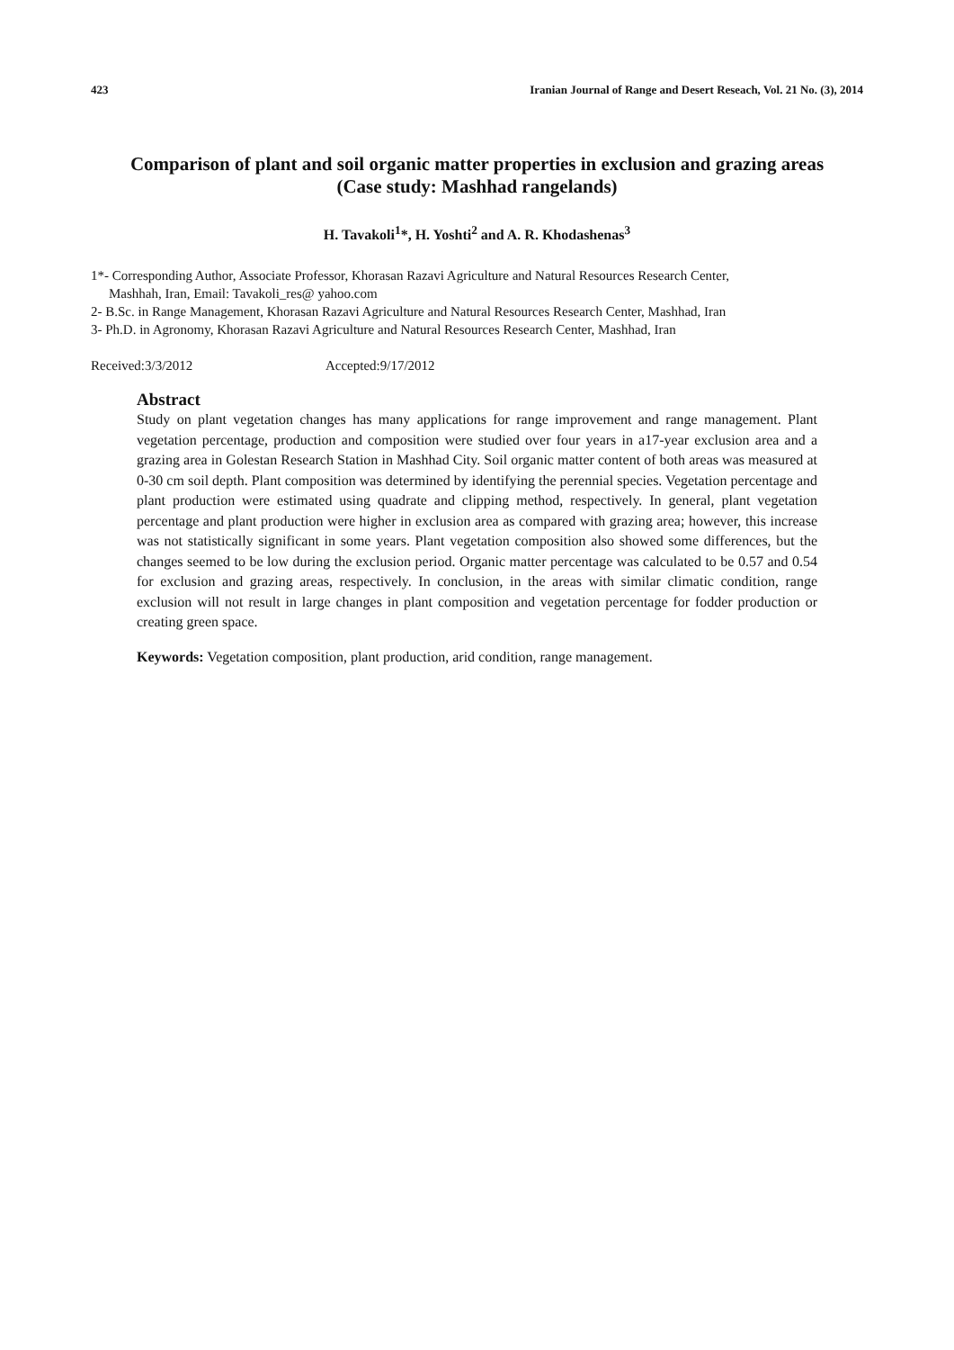423 Iranian Journal of Range and Desert Reseach, Vol. 21 No. (3), 2014
Comparison of plant and soil organic matter properties in exclusion and grazing areas
(Case study: Mashhad rangelands)
H. Tavakoli<sup>1</sup>*, H. Yoshti<sup>2</sup> and A. R. Khodashenas<sup>3</sup>
1*- Corresponding Author, Associate Professor, Khorasan Razavi Agriculture and Natural Resources Research Center,
Mashhah, Iran, Email: Tavakoli_res@ yahoo.com
2- B.Sc. in Range Management, Khorasan Razavi Agriculture and Natural Resources Research Center, Mashhad, Iran
3- Ph.D. in Agronomy, Khorasan Razavi Agriculture and Natural Resources Research Center, Mashhad, Iran
Received:3/3/2012 Accepted:9/17/2012
Abstract
Study on plant vegetation changes has many applications for range improvement and range management. Plant vegetation percentage, production and composition were studied over four years in a17-year exclusion area and a grazing area in Golestan Research Station in Mashhad City. Soil organic matter content of both areas was measured at 0-30 cm soil depth. Plant composition was determined by identifying the perennial species. Vegetation percentage and plant production were estimated using quadrate and clipping method, respectively. In general, plant vegetation percentage and plant production were higher in exclusion area as compared with grazing area; however, this increase was not statistically significant in some years. Plant vegetation composition also showed some differences, but the changes seemed to be low during the exclusion period. Organic matter percentage was calculated to be 0.57 and 0.54 for exclusion and grazing areas, respectively. In conclusion, in the areas with similar climatic condition, range exclusion will not result in large changes in plant composition and vegetation percentage for fodder production or creating green space.
Keywords: Vegetation composition, plant production, arid condition, range management.